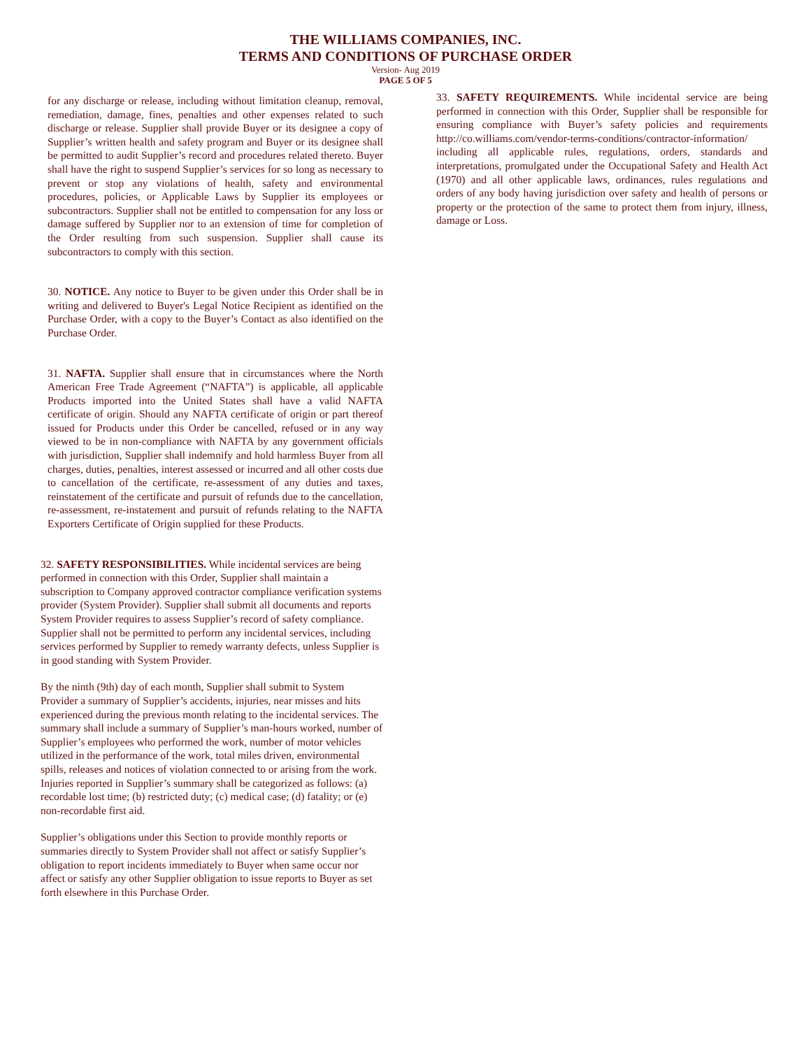THE WILLIAMS COMPANIES, INC.
TERMS AND CONDITIONS OF PURCHASE ORDER
Version- Aug 2019
PAGE 5 OF 5
for any discharge or release, including without limitation cleanup, removal, remediation, damage, fines, penalties and other expenses related to such discharge or release. Supplier shall provide Buyer or its designee a copy of Supplier’s written health and safety program and Buyer or its designee shall be permitted to audit Supplier’s record and procedures related thereto. Buyer shall have the right to suspend Supplier’s services for so long as necessary to prevent or stop any violations of health, safety and environmental procedures, policies, or Applicable Laws by Supplier its employees or subcontractors. Supplier shall not be entitled to compensation for any loss or damage suffered by Supplier nor to an extension of time for completion of the Order resulting from such suspension. Supplier shall cause its subcontractors to comply with this section.
30. NOTICE. Any notice to Buyer to be given under this Order shall be in writing and delivered to Buyer's Legal Notice Recipient as identified on the Purchase Order, with a copy to the Buyer’s Contact as also identified on the Purchase Order.
31. NAFTA. Supplier shall ensure that in circumstances where the North American Free Trade Agreement (“NAFTA”) is applicable, all applicable Products imported into the United States shall have a valid NAFTA certificate of origin. Should any NAFTA certificate of origin or part thereof issued for Products under this Order be cancelled, refused or in any way viewed to be in non-compliance with NAFTA by any government officials with jurisdiction, Supplier shall indemnify and hold harmless Buyer from all charges, duties, penalties, interest assessed or incurred and all other costs due to cancellation of the certificate, re-assessment of any duties and taxes, reinstatement of the certificate and pursuit of refunds due to the cancellation, re-assessment, re-instatement and pursuit of refunds relating to the NAFTA Exporters Certificate of Origin supplied for these Products.
32. SAFETY RESPONSIBILITIES. While incidental services are being performed in connection with this Order, Supplier shall maintain a subscription to Company approved contractor compliance verification systems provider (System Provider). Supplier shall submit all documents and reports System Provider requires to assess Supplier’s record of safety compliance. Supplier shall not be permitted to perform any incidental services, including services performed by Supplier to remedy warranty defects, unless Supplier is in good standing with System Provider.
By the ninth (9th) day of each month, Supplier shall submit to System Provider a summary of Supplier’s accidents, injuries, near misses and hits experienced during the previous month relating to the incidental services. The summary shall include a summary of Supplier’s man-hours worked, number of Supplier’s employees who performed the work, number of motor vehicles utilized in the performance of the work, total miles driven, environmental spills, releases and notices of violation connected to or arising from the work. Injuries reported in Supplier’s summary shall be categorized as follows: (a) recordable lost time; (b) restricted duty; (c) medical case; (d) fatality; or (e) non-recordable first aid.
Supplier’s obligations under this Section to provide monthly reports or summaries directly to System Provider shall not affect or satisfy Supplier’s obligation to report incidents immediately to Buyer when same occur nor affect or satisfy any other Supplier obligation to issue reports to Buyer as set forth elsewhere in this Purchase Order.
33. SAFETY REQUIREMENTS. While incidental service are being performed in connection with this Order, Supplier shall be responsible for ensuring compliance with Buyer’s safety policies and requirements http://co.williams.com/vendor-terms-conditions/contractor-information/ including all applicable rules, regulations, orders, standards and interpretations, promulgated under the Occupational Safety and Health Act (1970) and all other applicable laws, ordinances, rules regulations and orders of any body having jurisdiction over safety and health of persons or property or the protection of the same to protect them from injury, illness, damage or Loss.